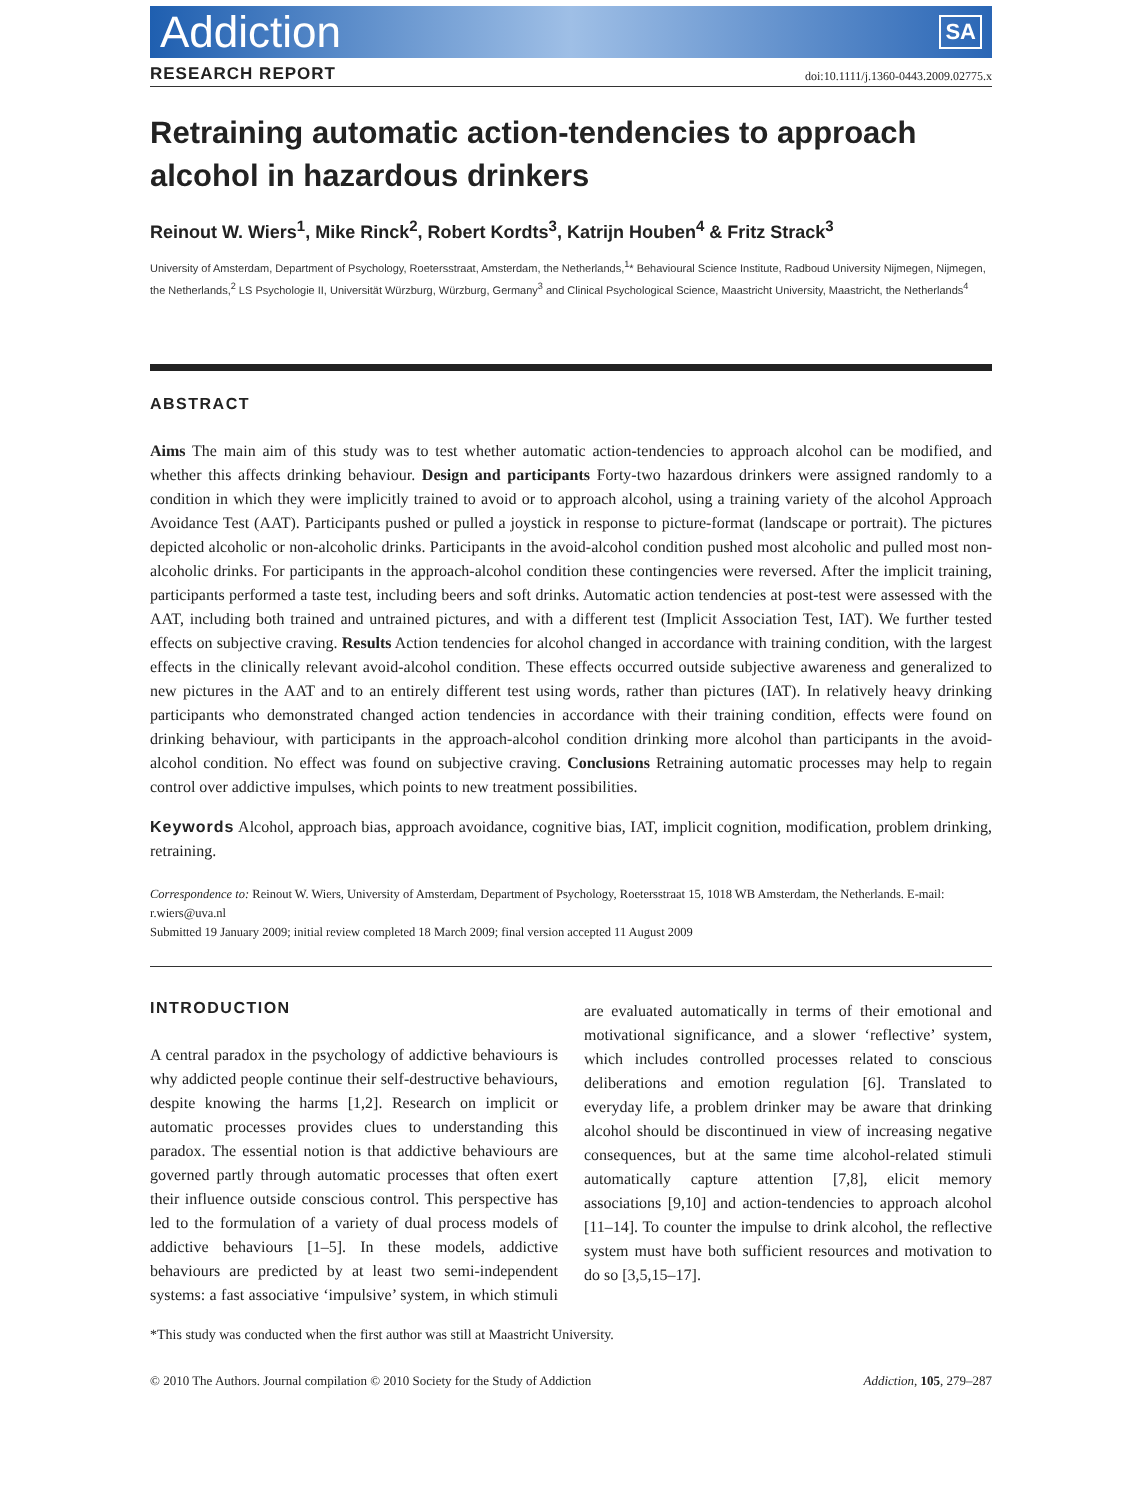Addiction SA
RESEARCH REPORT doi:10.1111/j.1360-0443.2009.02775.x
Retraining automatic action-tendencies to approach alcohol in hazardous drinkers
Reinout W. Wiers<sup>1</sup>, Mike Rinck<sup>2</sup>, Robert Kordts<sup>3</sup>, Katrijn Houben<sup>4</sup> & Fritz Strack<sup>3</sup>
University of Amsterdam, Department of Psychology, Roetersstraat, Amsterdam, the Netherlands,<sup>1</sup>* Behavioural Science Institute, Radboud University Nijmegen, Nijmegen, the Netherlands,<sup>2</sup> LS Psychologie II, Universität Würzburg, Würzburg, Germany<sup>3</sup> and Clinical Psychological Science, Maastricht University, Maastricht, the Netherlands<sup>4</sup>
ABSTRACT
Aims The main aim of this study was to test whether automatic action-tendencies to approach alcohol can be modified, and whether this affects drinking behaviour. Design and participants Forty-two hazardous drinkers were assigned randomly to a condition in which they were implicitly trained to avoid or to approach alcohol, using a training variety of the alcohol Approach Avoidance Test (AAT). Participants pushed or pulled a joystick in response to picture-format (landscape or portrait). The pictures depicted alcoholic or non-alcoholic drinks. Participants in the avoid-alcohol condition pushed most alcoholic and pulled most non-alcoholic drinks. For participants in the approach-alcohol condition these contingencies were reversed. After the implicit training, participants performed a taste test, including beers and soft drinks. Automatic action tendencies at post-test were assessed with the AAT, including both trained and untrained pictures, and with a different test (Implicit Association Test, IAT). We further tested effects on subjective craving. Results Action tendencies for alcohol changed in accordance with training condition, with the largest effects in the clinically relevant avoid-alcohol condition. These effects occurred outside subjective awareness and generalized to new pictures in the AAT and to an entirely different test using words, rather than pictures (IAT). In relatively heavy drinking participants who demonstrated changed action tendencies in accordance with their training condition, effects were found on drinking behaviour, with participants in the approach-alcohol condition drinking more alcohol than participants in the avoid-alcohol condition. No effect was found on subjective craving. Conclusions Retraining automatic processes may help to regain control over addictive impulses, which points to new treatment possibilities.
Keywords Alcohol, approach bias, approach avoidance, cognitive bias, IAT, implicit cognition, modification, problem drinking, retraining.
Correspondence to: Reinout W. Wiers, University of Amsterdam, Department of Psychology, Roetersstraat 15, 1018 WB Amsterdam, the Netherlands. E-mail: r.wiers@uva.nl
Submitted 19 January 2009; initial review completed 18 March 2009; final version accepted 11 August 2009
INTRODUCTION
A central paradox in the psychology of addictive behaviours is why addicted people continue their self-destructive behaviours, despite knowing the harms [1,2]. Research on implicit or automatic processes provides clues to understanding this paradox. The essential notion is that addictive behaviours are governed partly through automatic processes that often exert their influence outside conscious control. This perspective has led to the formulation of a variety of dual process models of addictive behaviours [1–5]. In these models, addictive behaviours are predicted by at least two semi-independent systems: a fast associative ‘impulsive’ system, in which stimuli are evaluated automatically in terms of their emotional and motivational significance, and a slower ‘reflective’ system, which includes controlled processes related to conscious deliberations and emotion regulation [6]. Translated to everyday life, a problem drinker may be aware that drinking alcohol should be discontinued in view of increasing negative consequences, but at the same time alcohol-related stimuli automatically capture attention [7,8], elicit memory associations [9,10] and action-tendencies to approach alcohol [11–14]. To counter the impulse to drink alcohol, the reflective system must have both sufficient resources and motivation to do so [3,5,15–17].
*This study was conducted when the first author was still at Maastricht University.
© 2010 The Authors. Journal compilation © 2010 Society for the Study of Addiction Addiction, 105, 279–287